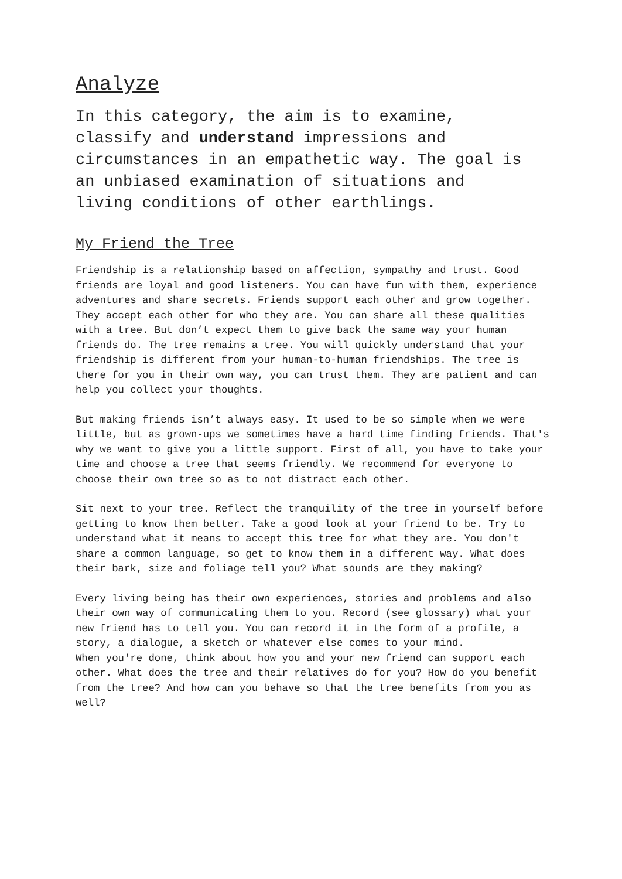Analyze
In this category, the aim is to examine,
classify and understand impressions and
circumstances in an empathetic way. The goal is
an unbiased examination of situations and
living conditions of other earthlings.
My Friend the Tree
Friendship is a relationship based on affection, sympathy and trust. Good friends are loyal and good listeners. You can have fun with them, experience adventures and share secrets. Friends support each other and grow together. They accept each other for who they are. You can share all these qualities with a tree. But don’t expect them to give back the same way your human friends do. The tree remains a tree. You will quickly understand that your friendship is different from your human-to-human friendships. The tree is there for you in their own way, you can trust them. They are patient and can help you collect your thoughts.
But making friends isn’t always easy. It used to be so simple when we were little, but as grown-ups we sometimes have a hard time finding friends. That's why we want to give you a little support. First of all, you have to take your time and choose a tree that seems friendly. We recommend for everyone to choose their own tree so as to not distract each other.
Sit next to your tree. Reflect the tranquility of the tree in yourself before getting to know them better. Take a good look at your friend to be. Try to understand what it means to accept this tree for what they are. You don't share a common language, so get to know them in a different way. What does their bark, size and foliage tell you? What sounds are they making?
Every living being has their own experiences, stories and problems and also their own way of communicating them to you. Record (see glossary) what your new friend has to tell you. You can record it in the form of a profile, a story, a dialogue, a sketch or whatever else comes to your mind.
When you're done, think about how you and your new friend can support each other. What does the tree and their relatives do for you? How do you benefit from the tree? And how can you behave so that the tree benefits from you as well?